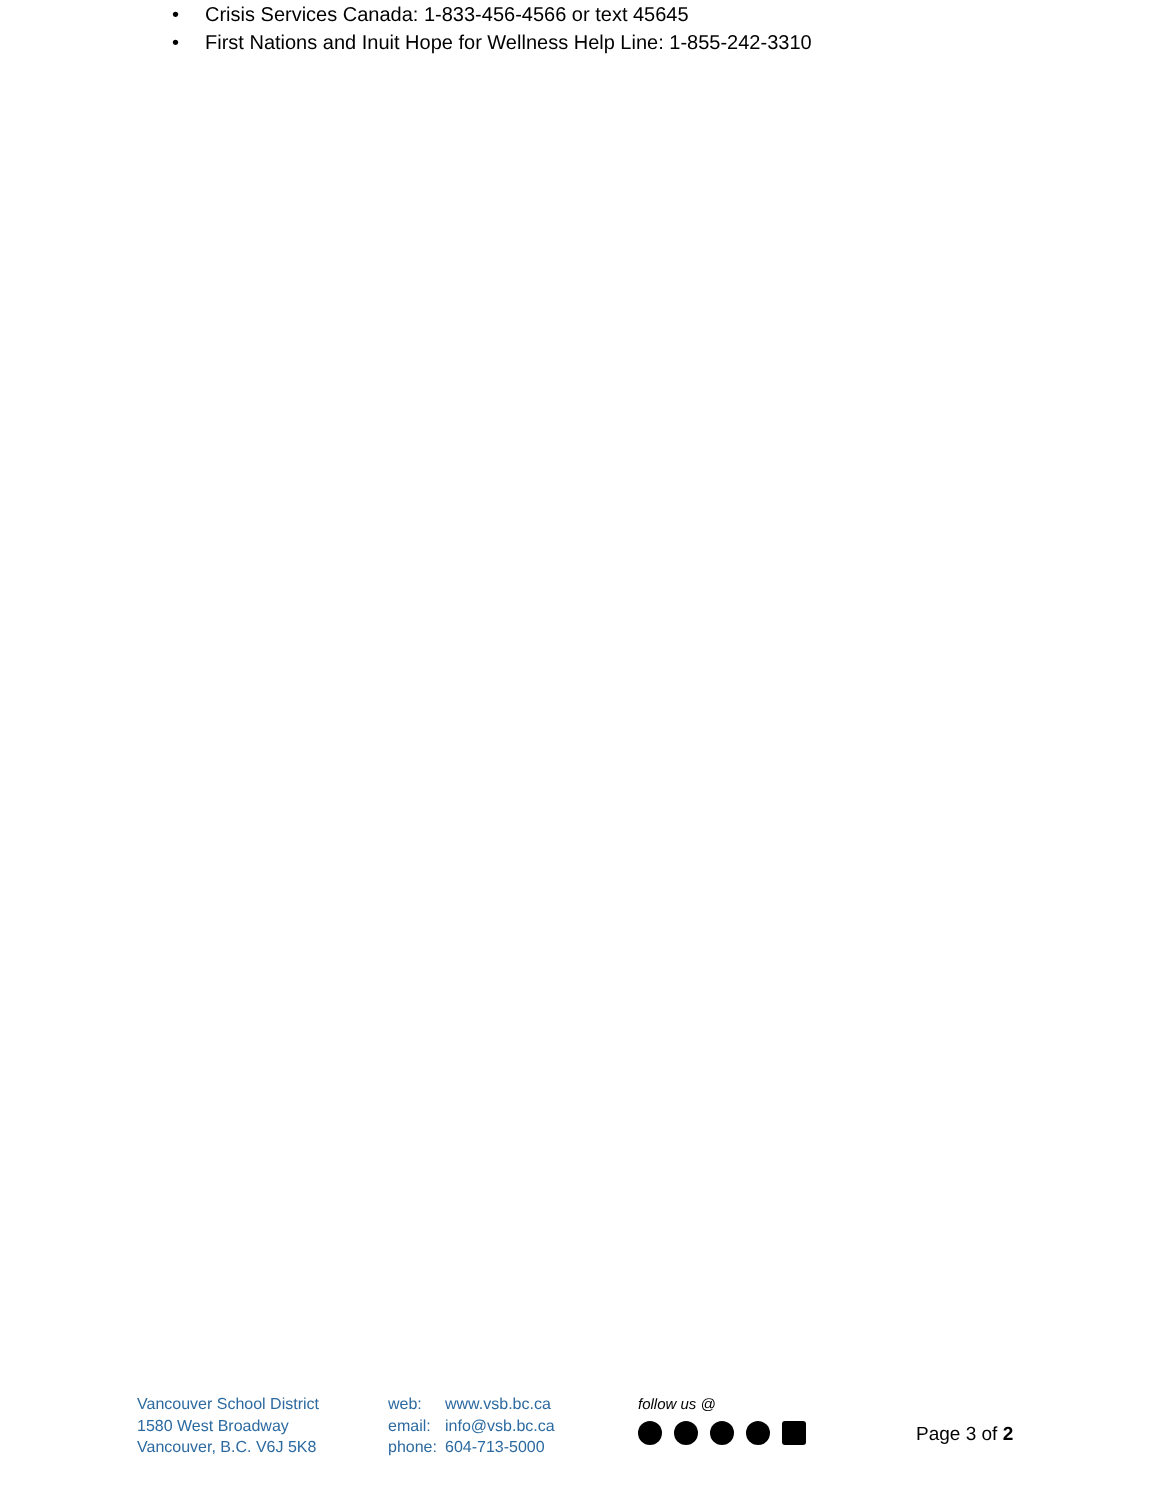• Crisis Services Canada: 1-833-456-4566 or text 45645
• First Nations and Inuit Hope for Wellness Help Line: 1-855-242-3310
Vancouver School District
1580 West Broadway
Vancouver, B.C. V6J 5K8
web: www.vsb.bc.ca
email: info@vsb.bc.ca
phone: 604-713-5000
follow us @
Page 3 of 2